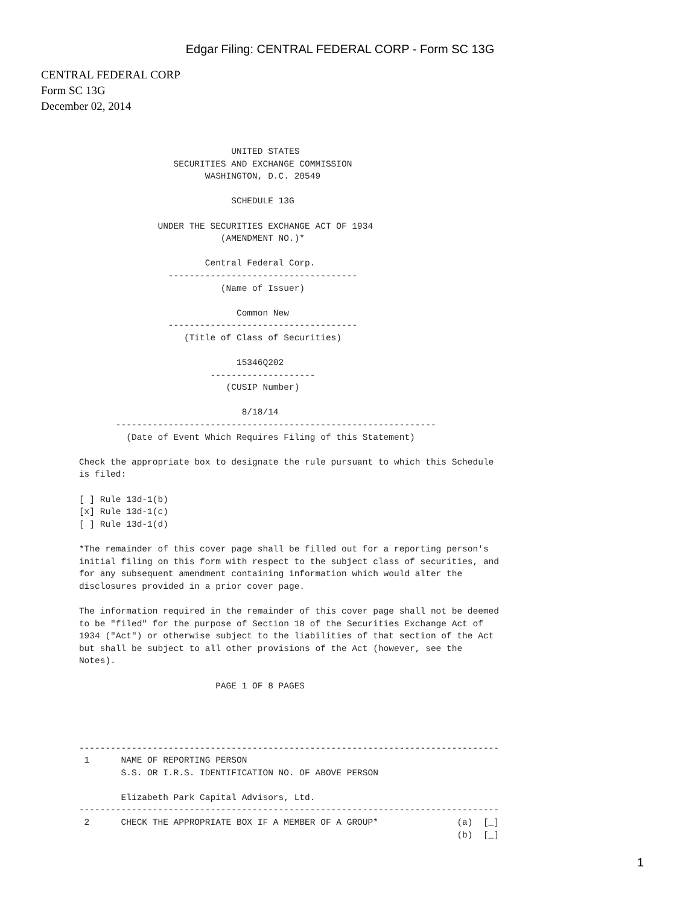Edgar Filing: CENTRAL FEDERAL CORP - Form SC 13G
CENTRAL FEDERAL CORP
Form SC 13G
December 02, 2014
                                    UNITED STATES
                         SECURITIES AND EXCHANGE COMMISSION
                               WASHINGTON, D.C. 20549

                                    SCHEDULE 13G

                      UNDER THE SECURITIES EXCHANGE ACT OF 1934
                                  (AMENDMENT NO.)*

                               Central Federal Corp.
                        ------------------------------------
                                  (Name of Issuer)

                                     Common New
                        ------------------------------------
                           (Title of Class of Securities)

                                     15346Q202
                                --------------------
                                   (CUSIP Number)

                                      8/18/14
              -------------------------------------------------------------
                (Date of Event Which Requires Filing of this Statement)

       Check the appropriate box to designate the rule pursuant to which this Schedule
       is filed:

       [ ] Rule 13d-1(b)
       [x] Rule 13d-1(c)
       [ ] Rule 13d-1(d)

       *The remainder of this cover page shall be filled out for a reporting person's
       initial filing on this form with respect to the subject class of securities, and
       for any subsequent amendment containing information which would alter the
       disclosures provided in a prior cover page.

       The information required in the remainder of this cover page shall not be deemed
       to be "filed" for the purpose of Section 18 of the Securities Exchange Act of
       1934 ("Act") or otherwise subject to the liabilities of that section of the Act
       but shall be subject to all other provisions of the Act (however, see the
       Notes).

                                 PAGE 1 OF 8 PAGES




       --------------------------------------------------------------------------------
        1      NAME OF REPORTING PERSON
               S.S. OR I.R.S. IDENTIFICATION NO. OF ABOVE PERSON

               Elizabeth Park Capital Advisors, Ltd.
       --------------------------------------------------------------------------------
        2      CHECK THE APPROPRIATE BOX IF A MEMBER OF A GROUP*               (a)  [_]
                                                                               (b)  [_]
1